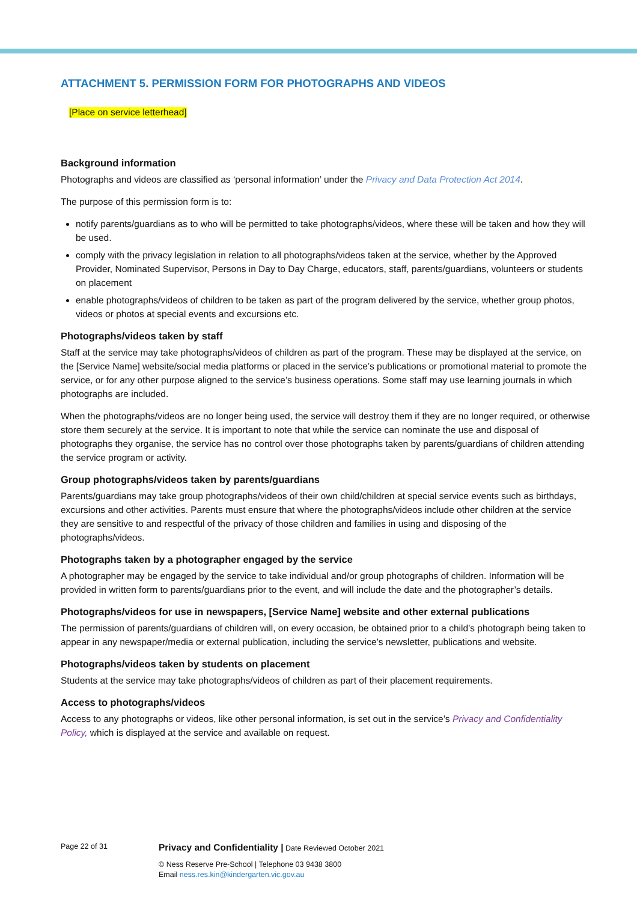ATTACHMENT 5. PERMISSION FORM FOR PHOTOGRAPHS AND VIDEOS
[Place on service letterhead]
Background information
Photographs and videos are classified as ‘personal information’ under the Privacy and Data Protection Act 2014.
The purpose of this permission form is to:
notify parents/guardians as to who will be permitted to take photographs/videos, where these will be taken and how they will be used.
comply with the privacy legislation in relation to all photographs/videos taken at the service, whether by the Approved Provider, Nominated Supervisor, Persons in Day to Day Charge, educators, staff, parents/guardians, volunteers or students on placement
enable photographs/videos of children to be taken as part of the program delivered by the service, whether group photos, videos or photos at special events and excursions etc.
Photographs/videos taken by staff
Staff at the service may take photographs/videos of children as part of the program. These may be displayed at the service, on the [Service Name] website/social media platforms or placed in the service’s publications or promotional material to promote the service, or for any other purpose aligned to the service’s business operations. Some staff may use learning journals in which photographs are included.
When the photographs/videos are no longer being used, the service will destroy them if they are no longer required, or otherwise store them securely at the service. It is important to note that while the service can nominate the use and disposal of photographs they organise, the service has no control over those photographs taken by parents/guardians of children attending the service program or activity.
Group photographs/videos taken by parents/guardians
Parents/guardians may take group photographs/videos of their own child/children at special service events such as birthdays, excursions and other activities. Parents must ensure that where the photographs/videos include other children at the service they are sensitive to and respectful of the privacy of those children and families in using and disposing of the photographs/videos.
Photographs taken by a photographer engaged by the service
A photographer may be engaged by the service to take individual and/or group photographs of children. Information will be provided in written form to parents/guardians prior to the event, and will include the date and the photographer’s details.
Photographs/videos for use in newspapers, [Service Name] website and other external publications
The permission of parents/guardians of children will, on every occasion, be obtained prior to a child’s photograph being taken to appear in any newspaper/media or external publication, including the service’s newsletter, publications and website.
Photographs/videos taken by students on placement
Students at the service may take photographs/videos of children as part of their placement requirements.
Access to photographs/videos
Access to any photographs or videos, like other personal information, is set out in the service’s Privacy and Confidentiality Policy, which is displayed at the service and available on request.
Page 22 of 31
Privacy and Confidentiality | Date Reviewed October 2021
© Ness Reserve Pre-School | Telephone 03 9438 3800
Email ness.res.kin@kindergarten.vic.gov.au